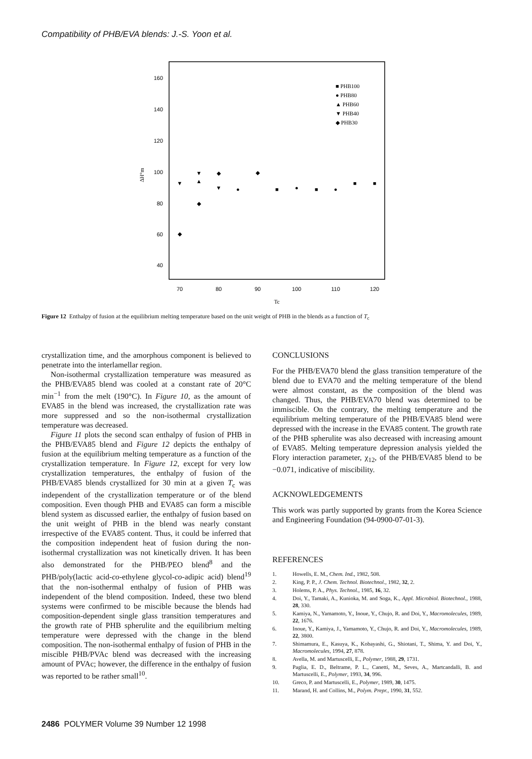Compatibility of PHB/EVA blends: J.-S. Yoon et al.
160
140
120
100
80
60
40
ΔH°m
70
80
90
100
110
120
Tc
■ PHB100
● PHB80
▲ PHB60
▼ PHB40
◆ PHB30
▼
◆
▼
▲
◆
◆
▼
●
◆
■
●
■
●
■
■
Figure 12 Enthalpy of fusion at the equilibrium melting temperature based on the unit weight of PHB in the blends as a function of T<sub>c</sub>
crystallization time, and the amorphous component is believed to penetrate into the interlamellar region.
Non-isothermal crystallization temperature was measured as the PHB/EVA85 blend was cooled at a constant rate of 20°C min<sup>−1</sup> from the melt (190°C). In Figure 10, as the amount of EVA85 in the blend was increased, the crystallization rate was more suppressed and so the non-isothermal crystallization temperature was decreased.
Figure 11 plots the second scan enthalpy of fusion of PHB in the PHB/EVA85 blend and Figure 12 depicts the enthalpy of fusion at the equilibrium melting temperature as a function of the crystallization temperature. In Figure 12, except for very low crystallization temperatures, the enthalpy of fusion of the PHB/EVA85 blends crystallized for 30 min at a given T<sub>c</sub> was independent of the crystallization temperature or of the blend composition. Even though PHB and EVA85 can form a miscible blend system as discussed earlier, the enthalpy of fusion based on the unit weight of PHB in the blend was nearly constant irrespective of the EVA85 content. Thus, it could be inferred that the composition independent heat of fusion during the non-isothermal crystallization was not kinetically driven. It has been also demonstrated for the PHB/PEO blend<sup>8</sup> and the PHB/poly(lactic acid-co-ethylene glycol-co-adipic acid) blend<sup>19</sup> that the non-isothermal enthalpy of fusion of PHB was independent of the blend composition. Indeed, these two blend systems were confirmed to be miscible because the blends had composition-dependent single glass transition temperatures and the growth rate of PHB spherulite and the equilibrium melting temperature were depressed with the change in the blend composition. The non-isothermal enthalpy of fusion of PHB in the miscible PHB/PVAc blend was decreased with the increasing amount of PVAc; however, the difference in the enthalpy of fusion was reported to be rather small<sup>10</sup>.
CONCLUSIONS
For the PHB/EVA70 blend the glass transition temperature of the blend due to EVA70 and the melting temperature of the blend were almost constant, as the composition of the blend was changed. Thus, the PHB/EVA70 blend was determined to be immiscible. On the contrary, the melting temperature and the equilibrium melting temperature of the PHB/EVA85 blend were depressed with the increase in the EVA85 content. The growth rate of the PHB spherulite was also decreased with increasing amount of EVA85. Melting temperature depression analysis yielded the Flory interaction parameter, χ<sub>12</sub>, of the PHB/EVA85 blend to be −0.071, indicative of miscibility.
ACKNOWLEDGEMENTS
This work was partly supported by grants from the Korea Science and Engineering Foundation (94-0900-07-01-3).
REFERENCES
1. Howells, E. M., Chem. Ind., 1982, 508.
2. King, P. P., J. Chem. Technol. Biotechnol., 1982, 32, 2.
3. Holems, P. A., Phys. Technol., 1985, 16, 32.
4. Doi, Y., Tamaki, A., Kunioka, M. and Soga, K., Appl. Microbiol. Biotechnol., 1988, 28, 330.
5. Kamiya, N., Yamamoto, Y., Inoue, Y., Chujo, R. and Doi, Y., Macromolecules, 1989, 22, 1676.
6. Inoue, Y., Kamiya, J., Yamamoto, Y., Chujo, R. and Doi, Y., Macromolecules, 1989, 22, 3800.
7. Shimamura, E., Kasuya, K., Kobayashi, G., Shiotani, T., Shima, Y. and Doi, Y., Macromolecules, 1994, 27, 878.
8. Avella, M. and Martuscelli, E., Polymer, 1988, 29, 1731.
9. Paglia, E. D., Beltrame, P. L., Canetti, M., Seves, A., Martcandalli, B. and Martuscelli, E., Polymer, 1993, 34, 996.
10. Greco, P. and Martuscelli, E., Polymer, 1989, 30, 1475.
11. Marand, H. and Collins, M., Polym. Prepr., 1990, 31, 552.
2486 POLYMER Volume 39 Number 12 1998